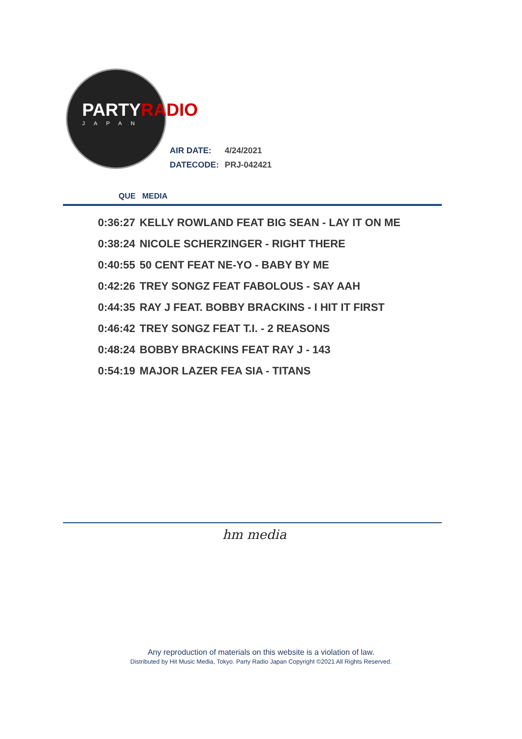PARTYRADIO
JAPAN
| AIR DATE: | 4/24/2021 |
| DATECODE: | PRJ-042421 |
QUE MEDIA
| 0:36:27 | KELLY ROWLAND FEAT BIG SEAN - LAY IT ON ME |
| 0:38:24 | NICOLE SCHERZINGER - RIGHT THERE |
| 0:40:55 | 50 CENT FEAT NE-YO - BABY BY ME |
| 0:42:26 | TREY SONGZ FEAT FABOLOUS - SAY AAH |
| 0:44:35 | RAY J FEAT. BOBBY BRACKINS - I HIT IT FIRST |
| 0:46:42 | TREY SONGZ FEAT T.I. - 2 REASONS |
| 0:48:24 | BOBBY BRACKINS FEAT RAY J - 143 |
| 0:54:19 | MAJOR LAZER FEA SIA - TITANS |
hm media
Any reproduction of materials on this website is a violation of law.
Distributed by Hit Music Media, Tokyo. Party Radio Japan Copyright ©2021 All Rights Reserved.